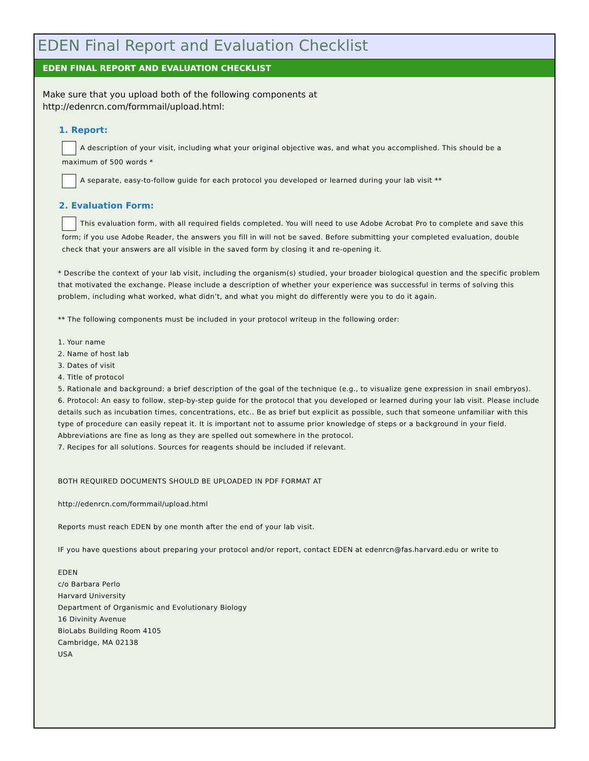EDEN Final Report and Evaluation Checklist
EDEN FINAL REPORT AND EVALUATION CHECKLIST
Make sure that you upload both of the following components at
http://edenrcn.com/formmail/upload.html:
1. Report:
A description of your visit, including what your original objective was, and what you accomplished. This should be a maximum of 500 words *
A separate, easy-to-follow guide for each protocol you developed or learned during your lab visit **
2. Evaluation Form:
This evaluation form, with all required fields completed. You will need to use Adobe Acrobat Pro to complete and save this form; if you use Adobe Reader, the answers you fill in will not be saved. Before submitting your completed evaluation, double check that your answers are all visible in the saved form by closing it and re-opening it.
* Describe the context of your lab visit, including the organism(s) studied, your broader biological question and the specific problem that motivated the exchange. Please include a description of whether your experience was successful in terms of solving this problem, including what worked, what didn’t, and what you might do differently were you to do it again.
** The following components must be included in your protocol writeup in the following order:
1. Your name
2. Name of host lab
3. Dates of visit
4. Title of protocol
5. Rationale and background: a brief description of the goal of the technique (e.g., to visualize gene expression in snail embryos).
6. Protocol: An easy to follow, step-by-step guide for the protocol that you developed or learned during your lab visit. Please include details such as incubation times, concentrations, etc.. Be as brief but explicit as possible, such that someone unfamiliar with this type of procedure can easily repeat it. It is important not to assume prior knowledge of steps or a background in your field. Abbreviations are fine as long as they are spelled out somewhere in the protocol.
7. Recipes for all solutions. Sources for reagents should be included if relevant.
BOTH REQUIRED DOCUMENTS SHOULD BE UPLOADED IN PDF FORMAT AT
http://edenrcn.com/formmail/upload.html
Reports must reach EDEN by one month after the end of your lab visit.
IF you have questions about preparing your protocol and/or report, contact EDEN at edenrcn@fas.harvard.edu or write to
EDEN
c/o Barbara Perlo
Harvard University
Department of Organismic and Evolutionary Biology
16 Divinity Avenue
BioLabs Building Room 4105
Cambridge, MA 02138
USA